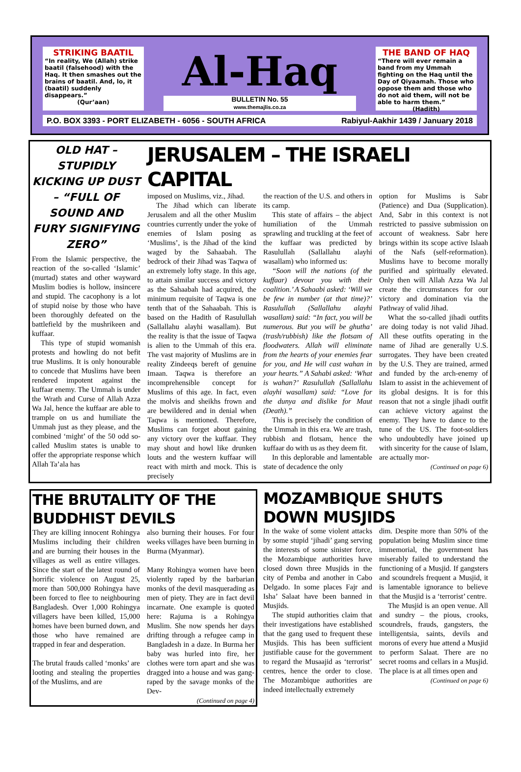STRIKING BAATIL
“In reality, We (Allah) strike baatil (falsehood) with the Haq. It then smashes out the brains of baatil. And, lo, it (baatil) suddenly disappears.”
(Qur’aan)
Al-Haq
BULLETIN No. 55
www.themajlis.co.za
THE BAND OF HAQ
“There will ever remain a band from my Ummah fighting on the Haq until the Day of Qiyaamah. Those who oppose them and those who do not aid them, will not be able to harm them.”
(Hadith)
P.O. BOX 3393 - PORT ELIZABETH - 6056 - SOUTH AFRICA Rabiyul-Aakhir 1439 / January 2018
OLD HAT – STUPIDLY KICKING UP DUST – “FULL OF SOUND AND FURY SIGNIFYING ZERO”
From the Islamic perspective, the reaction of the so-called ‘Islamic’ (murtad) states and other wayward Muslim bodies is hollow, insincere and stupid. The cacophony is a lot of stupid noise by those who have been thoroughly defeated on the battlefield by the mushrikeen and kuffaar.
This type of stupid womanish protests and howling do not befit true Muslims. It is only honourable to concede that Muslims have been rendered impotent against the kuffaar enemy. The Ummah is under the Wrath and Curse of Allah Azza Wa Jal, hence the kuffaar are able to trample on us and humiliate the Ummah just as they please, and the combined ‘might’ of the 50 odd so-called Muslim states is unable to offer the appropriate response which Allah Ta’ala has
JERUSALEM – THE ISRAELI CAPITAL
imposed on Muslims, viz., Jihad.
The Jihad which can liberate Jerusalem and all the other Muslim countries currently under the yoke of enemies of Islam posing as ‘Muslims’, is the Jihad of the kind waged by the Sahaabah. The bedrock of their Jihad was Taqwa of an extremely lofty stage. In this age, to attain similar success and victory as the Sahaabah had acquired, the minimum requisite of Taqwa is one tenth that of the Sahaabah. This is based on the Hadith of Rasulullah (Sallallahu alayhi wasallam). But the reality is that the issue of Taqwa is alien to the Ummah of this era. The vast majority of Muslims are in reality Zindeeqs bereft of genuine Imaan. Taqwa is therefore an incomprehensible concept for Muslims of this age. In fact, even the molvis and sheikhs frown and are bewildered and in denial when Taqwa is mentioned. Therefore, Muslims can forget about gaining any victory over the kuffaar. They may shout and howl like drunken louts and the western kuffaar will react with mirth and mock. This is precisely
the reaction of the U.S. and others in its camp.
This state of affairs – the abject humiliation of the Ummah sprawling and truckling at the feet of the kuffaar was predicted by Rasulullah (Sallallahu alayhi wasallam) who informed us:
“Soon will the nations (of the kuffaar) devour you with their coalition.’ A Sahaabi asked: ‘Will we be few in number (at that time)?’ Rasulullah (Sallallahu alayhi wasallam) said: “In fact, you will be numerous. But you will be ghutha’ (trash/rubbish) like the flotsam of floodwaters. Allah will eliminate from the hearts of your enemies fear for you, and He will cast wahan in your hearts.” A Sahabi asked: ‘What is wahan?’ Rasulullah (Sallallahu alayhi wasallam) said: “Love for the dunya and dislike for Maut (Death).”
This is precisely the condition of the Ummah in this era. We are trash, rubbish and flotsam, hence the kuffaar do with us as they deem fit.
In this deplorable and lamentable state of decadence the only
option for Muslims is Sabr (Patience) and Dua (Supplication). And, Sabr in this context is not restricted to passive submission on account of weakness. Sabr here brings within its scope active Islaah of the Nafs (self-reformation). Muslims have to become morally purified and spiritually elevated. Only then will Allah Azza Wa Jal create the circumstances for our victory and domination via the Pathway of valid Jihad.
What the so-called jihadi outfits are doing today is not valid Jihad. All these outfits operating in the name of Jihad are generally U.S. surrogates. They have been created by the U.S. They are trained, armed and funded by the arch-enemy of Islam to assist in the achievement of its global designs. It is for this reason that not a single jihadi outfit can achieve victory against the enemy. They have to dance to the tune of the US. The foot-soldiers who undoubtedly have joined up with sincerity for the cause of Islam, are actually mor-
(Continued on page 6)
THE BRUTALITY OF THE BUDDHIST DEVILS
They are killing innocent Rohingya Muslims including their children and are burning their houses in the villages as well as entire villages. Since the start of the latest round of horrific violence on August 25, more than 500,000 Rohingya have been forced to flee to neighbouring Bangladesh. Over 1,000 Rohingya villagers have been killed, 15,000 homes have been burned down, and those who have remained are trapped in fear and desperation.
The brutal frauds called ‘monks’ are looting and stealing the properties of the Muslims, and are
also burning their houses. For four weeks villages have been burning in Burma (Myanmar).
Many Rohingya women have been violently raped by the barbarian monks of the devil masquerading as men of piety. They are in fact devil incarnate. One example is quoted here: Rajuma is a Rohingya Muslim. She now spends her days drifting through a refugee camp in Bangladesh in a daze. In Burma her baby was hurled into fire, her clothes were torn apart and she was dragged into a house and was gang-raped by the savage monks of the Dev-
(Continued on page 4)
MOZAMBIQUE SHUTS DOWN MUSJIDS
In the wake of some violent attacks by some stupid ‘jihadi’ gang serving the interests of some sinister force, the Mozambique authorities have closed down three Musjids in the city of Pemba and another in Cabo Delgado. In some places Fajr and Isha’ Salaat have been banned in Musjids.
The stupid authorities claim that their investigations have established that the gang used to frequent these Musjids. This has been sufficient justifiable cause for the government to regard the Musaajid as ‘terrorist’ centres, hence the order to close. The Mozambique authorities are indeed intellectually extremely
dim. Despite more than 50% of the population being Muslim since time immemorial, the government has miserably failed to understand the functioning of a Musjid. If gangsters and scoundrels frequent a Musjid, it is lamentable ignorance to believe that the Musjid is a ‘terrorist’ centre.
The Musjid is an open venue. All and sundry – the pious, crooks, scoundrels, frauds, gangsters, the intelligentsia, saints, devils and morons of every hue attend a Musjid to perform Salaat. There are no secret rooms and cellars in a Musjid. The place is at all times open and
(Continued on page 6)